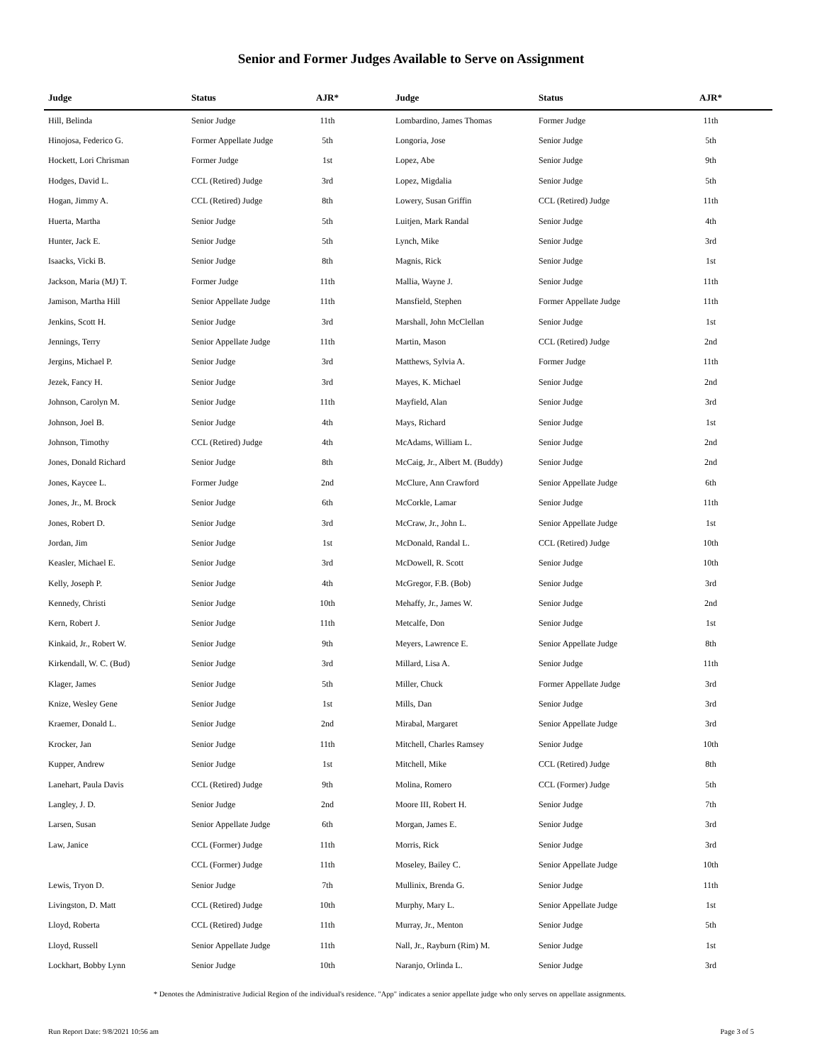Senior and Former Judges Available to Serve on Assignment
| Judge | Status | AJR* | Judge | Status | AJR* |
| --- | --- | --- | --- | --- | --- |
| Hill, Belinda | Senior Judge | 11th | Lombardino, James Thomas | Former Judge | 11th |
| Hinojosa, Federico G. | Former Appellate Judge | 5th | Longoria, Jose | Senior Judge | 5th |
| Hockett, Lori Chrisman | Former Judge | 1st | Lopez, Abe | Senior Judge | 9th |
| Hodges, David L. | CCL (Retired) Judge | 3rd | Lopez, Migdalia | Senior Judge | 5th |
| Hogan, Jimmy A. | CCL (Retired) Judge | 8th | Lowery, Susan Griffin | CCL (Retired) Judge | 11th |
| Huerta, Martha | Senior Judge | 5th | Luitjen, Mark Randal | Senior Judge | 4th |
| Hunter, Jack E. | Senior Judge | 5th | Lynch, Mike | Senior Judge | 3rd |
| Isaacks, Vicki B. | Senior Judge | 8th | Magnis, Rick | Senior Judge | 1st |
| Jackson, Maria (MJ) T. | Former Judge | 11th | Mallia, Wayne J. | Senior Judge | 11th |
| Jamison, Martha Hill | Senior Appellate Judge | 11th | Mansfield, Stephen | Former Appellate Judge | 11th |
| Jenkins, Scott H. | Senior Judge | 3rd | Marshall, John McClellan | Senior Judge | 1st |
| Jennings, Terry | Senior Appellate Judge | 11th | Martin, Mason | CCL (Retired) Judge | 2nd |
| Jergins, Michael P. | Senior Judge | 3rd | Matthews, Sylvia A. | Former Judge | 11th |
| Jezek, Fancy H. | Senior Judge | 3rd | Mayes, K. Michael | Senior Judge | 2nd |
| Johnson, Carolyn M. | Senior Judge | 11th | Mayfield, Alan | Senior Judge | 3rd |
| Johnson, Joel B. | Senior Judge | 4th | Mays, Richard | Senior Judge | 1st |
| Johnson, Timothy | CCL (Retired) Judge | 4th | McAdams, William L. | Senior Judge | 2nd |
| Jones, Donald Richard | Senior Judge | 8th | McCaig, Jr., Albert M. (Buddy) | Senior Judge | 2nd |
| Jones, Kaycee L. | Former Judge | 2nd | McClure, Ann Crawford | Senior Appellate Judge | 6th |
| Jones, Jr., M. Brock | Senior Judge | 6th | McCorkle, Lamar | Senior Judge | 11th |
| Jones, Robert D. | Senior Judge | 3rd | McCraw, Jr., John L. | Senior Appellate Judge | 1st |
| Jordan, Jim | Senior Judge | 1st | McDonald, Randal L. | CCL (Retired) Judge | 10th |
| Keasler, Michael E. | Senior Judge | 3rd | McDowell, R. Scott | Senior Judge | 10th |
| Kelly, Joseph P. | Senior Judge | 4th | McGregor, F.B. (Bob) | Senior Judge | 3rd |
| Kennedy, Christi | Senior Judge | 10th | Mehaffy, Jr., James W. | Senior Judge | 2nd |
| Kern, Robert J. | Senior Judge | 11th | Metcalfe, Don | Senior Judge | 1st |
| Kinkaid, Jr., Robert W. | Senior Judge | 9th | Meyers, Lawrence E. | Senior Appellate Judge | 8th |
| Kirkendall, W. C. (Bud) | Senior Judge | 3rd | Millard, Lisa A. | Senior Judge | 11th |
| Klager, James | Senior Judge | 5th | Miller, Chuck | Former Appellate Judge | 3rd |
| Knize, Wesley Gene | Senior Judge | 1st | Mills, Dan | Senior Judge | 3rd |
| Kraemer, Donald L. | Senior Judge | 2nd | Mirabal, Margaret | Senior Appellate Judge | 3rd |
| Krocker, Jan | Senior Judge | 11th | Mitchell, Charles Ramsey | Senior Judge | 10th |
| Kupper, Andrew | Senior Judge | 1st | Mitchell, Mike | CCL (Retired) Judge | 8th |
| Lanehart, Paula Davis | CCL (Retired) Judge | 9th | Molina, Romero | CCL (Former) Judge | 5th |
| Langley, J. D. | Senior Judge | 2nd | Moore III, Robert H. | Senior Judge | 7th |
| Larsen, Susan | Senior Appellate Judge | 6th | Morgan, James E. | Senior Judge | 3rd |
| Law, Janice | CCL (Former) Judge | 11th | Morris, Rick | Senior Judge | 3rd |
| | CCL (Former) Judge | 11th | Moseley, Bailey C. | Senior Appellate Judge | 10th |
| Lewis, Tryon D. | Senior Judge | 7th | Mullinix, Brenda G. | Senior Judge | 11th |
| Livingston, D. Matt | CCL (Retired) Judge | 10th | Murphy, Mary L. | Senior Appellate Judge | 1st |
| Lloyd, Roberta | CCL (Retired) Judge | 11th | Murray, Jr., Menton | Senior Judge | 5th |
| Lloyd, Russell | Senior Appellate Judge | 11th | Nall, Jr., Rayburn (Rim) M. | Senior Judge | 1st |
| Lockhart, Bobby Lynn | Senior Judge | 10th | Naranjo, Orlinda L. | Senior Judge | 3rd |
* Denotes the Administrative Judicial Region of the individual's residence. "App" indicates a senior appellate judge who only serves on appellate assignments.
Run Report Date: 9/8/2021 10:56 am Page 3 of 5